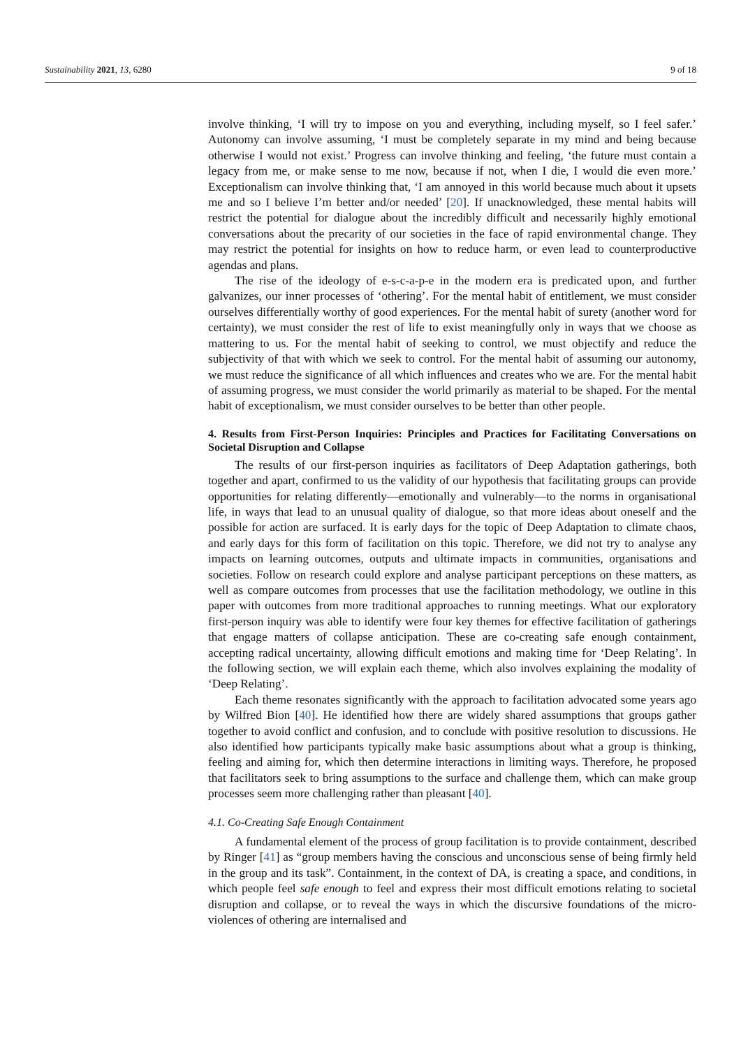Sustainability 2021, 13, 6280 9 of 18
involve thinking, ‘I will try to impose on you and everything, including myself, so I feel safer.’ Autonomy can involve assuming, ‘I must be completely separate in my mind and being because otherwise I would not exist.’ Progress can involve thinking and feeling, ‘the future must contain a legacy from me, or make sense to me now, because if not, when I die, I would die even more.’ Exceptionalism can involve thinking that, ‘I am annoyed in this world because much about it upsets me and so I believe I’m better and/or needed’ [20]. If unacknowledged, these mental habits will restrict the potential for dialogue about the incredibly difficult and necessarily highly emotional conversations about the precarity of our societies in the face of rapid environmental change. They may restrict the potential for insights on how to reduce harm, or even lead to counterproductive agendas and plans.
The rise of the ideology of e-s-c-a-p-e in the modern era is predicated upon, and further galvanizes, our inner processes of ‘othering’. For the mental habit of entitlement, we must consider ourselves differentially worthy of good experiences. For the mental habit of surety (another word for certainty), we must consider the rest of life to exist meaningfully only in ways that we choose as mattering to us. For the mental habit of seeking to control, we must objectify and reduce the subjectivity of that with which we seek to control. For the mental habit of assuming our autonomy, we must reduce the significance of all which influences and creates who we are. For the mental habit of assuming progress, we must consider the world primarily as material to be shaped. For the mental habit of exceptionalism, we must consider ourselves to be better than other people.
4. Results from First-Person Inquiries: Principles and Practices for Facilitating Conversations on Societal Disruption and Collapse
The results of our first-person inquiries as facilitators of Deep Adaptation gatherings, both together and apart, confirmed to us the validity of our hypothesis that facilitating groups can provide opportunities for relating differently—emotionally and vulnerably—to the norms in organisational life, in ways that lead to an unusual quality of dialogue, so that more ideas about oneself and the possible for action are surfaced. It is early days for the topic of Deep Adaptation to climate chaos, and early days for this form of facilitation on this topic. Therefore, we did not try to analyse any impacts on learning outcomes, outputs and ultimate impacts in communities, organisations and societies. Follow on research could explore and analyse participant perceptions on these matters, as well as compare outcomes from processes that use the facilitation methodology, we outline in this paper with outcomes from more traditional approaches to running meetings. What our exploratory first-person inquiry was able to identify were four key themes for effective facilitation of gatherings that engage matters of collapse anticipation. These are co-creating safe enough containment, accepting radical uncertainty, allowing difficult emotions and making time for ‘Deep Relating’. In the following section, we will explain each theme, which also involves explaining the modality of ‘Deep Relating’.
Each theme resonates significantly with the approach to facilitation advocated some years ago by Wilfred Bion [40]. He identified how there are widely shared assumptions that groups gather together to avoid conflict and confusion, and to conclude with positive resolution to discussions. He also identified how participants typically make basic assumptions about what a group is thinking, feeling and aiming for, which then determine interactions in limiting ways. Therefore, he proposed that facilitators seek to bring assumptions to the surface and challenge them, which can make group processes seem more challenging rather than pleasant [40].
4.1. Co-Creating Safe Enough Containment
A fundamental element of the process of group facilitation is to provide containment, described by Ringer [41] as “group members having the conscious and unconscious sense of being firmly held in the group and its task”. Containment, in the context of DA, is creating a space, and conditions, in which people feel safe enough to feel and express their most difficult emotions relating to societal disruption and collapse, or to reveal the ways in which the discursive foundations of the micro-violences of othering are internalised and